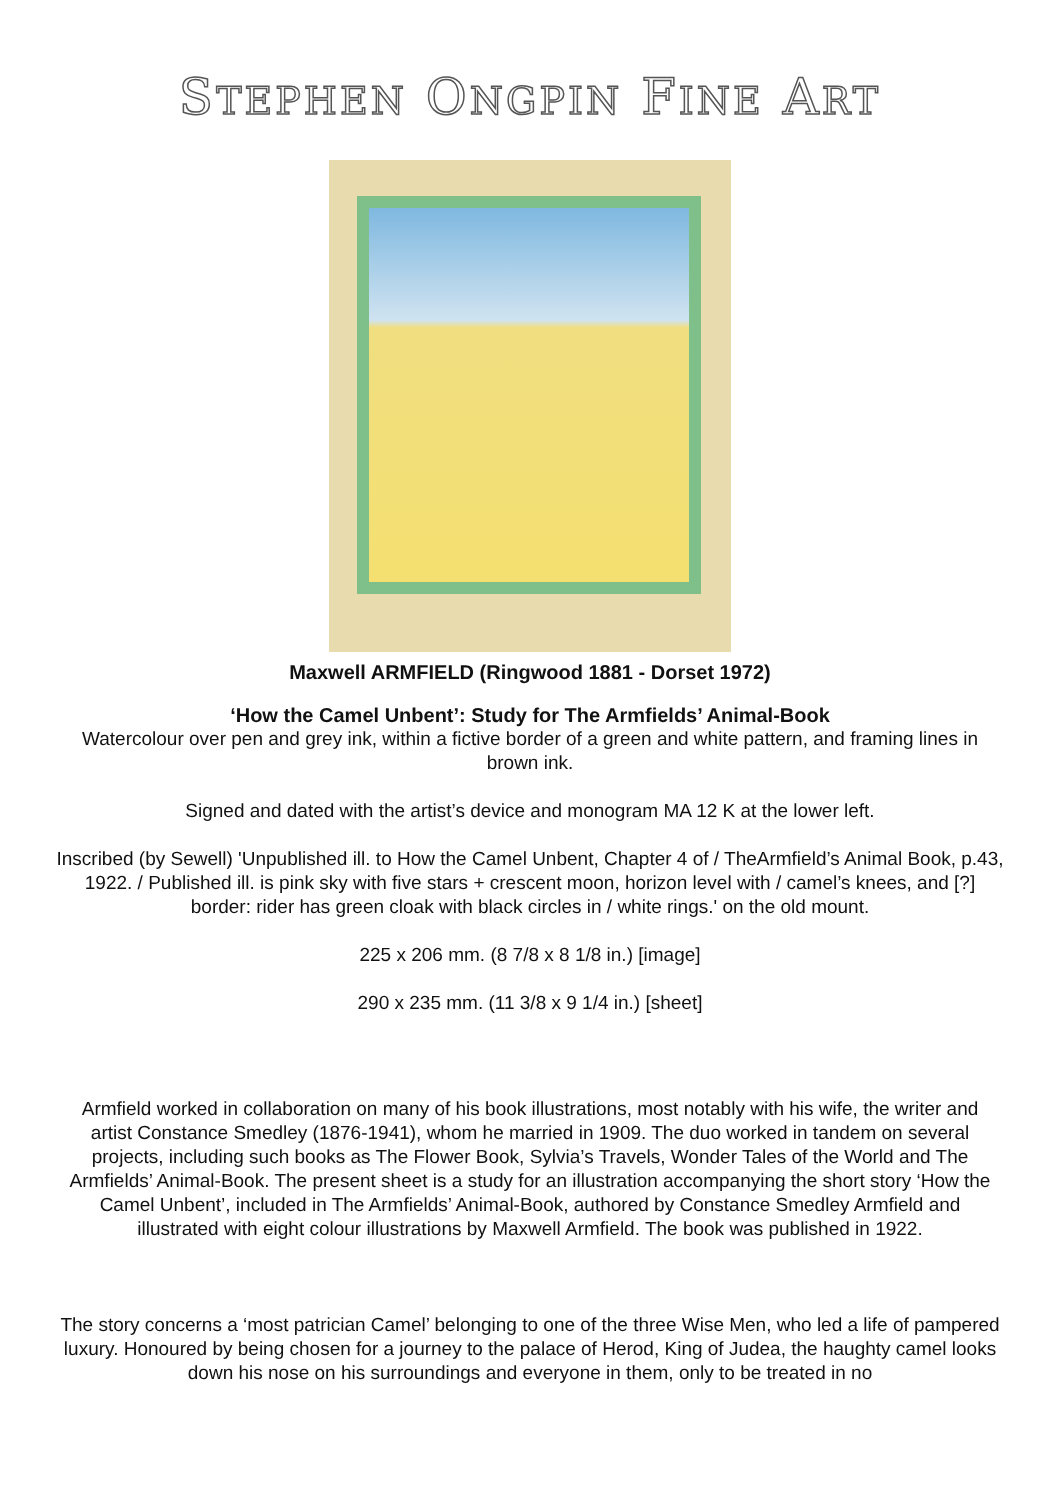STEPHEN ONGPIN FINE ART
Maxwell ARMFIELD (Ringwood 1881 - Dorset 1972)
‘How the Camel Unbent’: Study for The Armfields’ Animal-Book
Watercolour over pen and grey ink, within a fictive border of a green and white pattern, and framing lines in brown ink.
Signed and dated with the artist’s device and monogram MA 12 K at the lower left.
Inscribed (by Sewell) 'Unpublished ill. to How the Camel Unbent, Chapter 4 of / TheArmfield’s Animal Book, p.43, 1922. / Published ill. is pink sky with five stars + crescent moon, horizon level with / camel’s knees, and [?] border: rider has green cloak with black circles in / white rings.' on the old mount.
225 x 206 mm. (8 7/8 x 8 1/8 in.) [image]
290 x 235 mm. (11 3/8 x 9 1/4 in.) [sheet]
Armfield worked in collaboration on many of his book illustrations, most notably with his wife, the writer and artist Constance Smedley (1876-1941), whom he married in 1909. The duo worked in tandem on several projects, including such books as The Flower Book, Sylvia’s Travels, Wonder Tales of the World and The Armfields’ Animal-Book. The present sheet is a study for an illustration accompanying the short story ‘How the Camel Unbent’, included in The Armfields’ Animal-Book, authored by Constance Smedley Armfield and illustrated with eight colour illustrations by Maxwell Armfield. The book was published in 1922.
The story concerns a ‘most patrician Camel’ belonging to one of the three Wise Men, who led a life of pampered luxury. Honoured by being chosen for a journey to the palace of Herod, King of Judea, the haughty camel looks down his nose on his surroundings and everyone in them, only to be treated in no